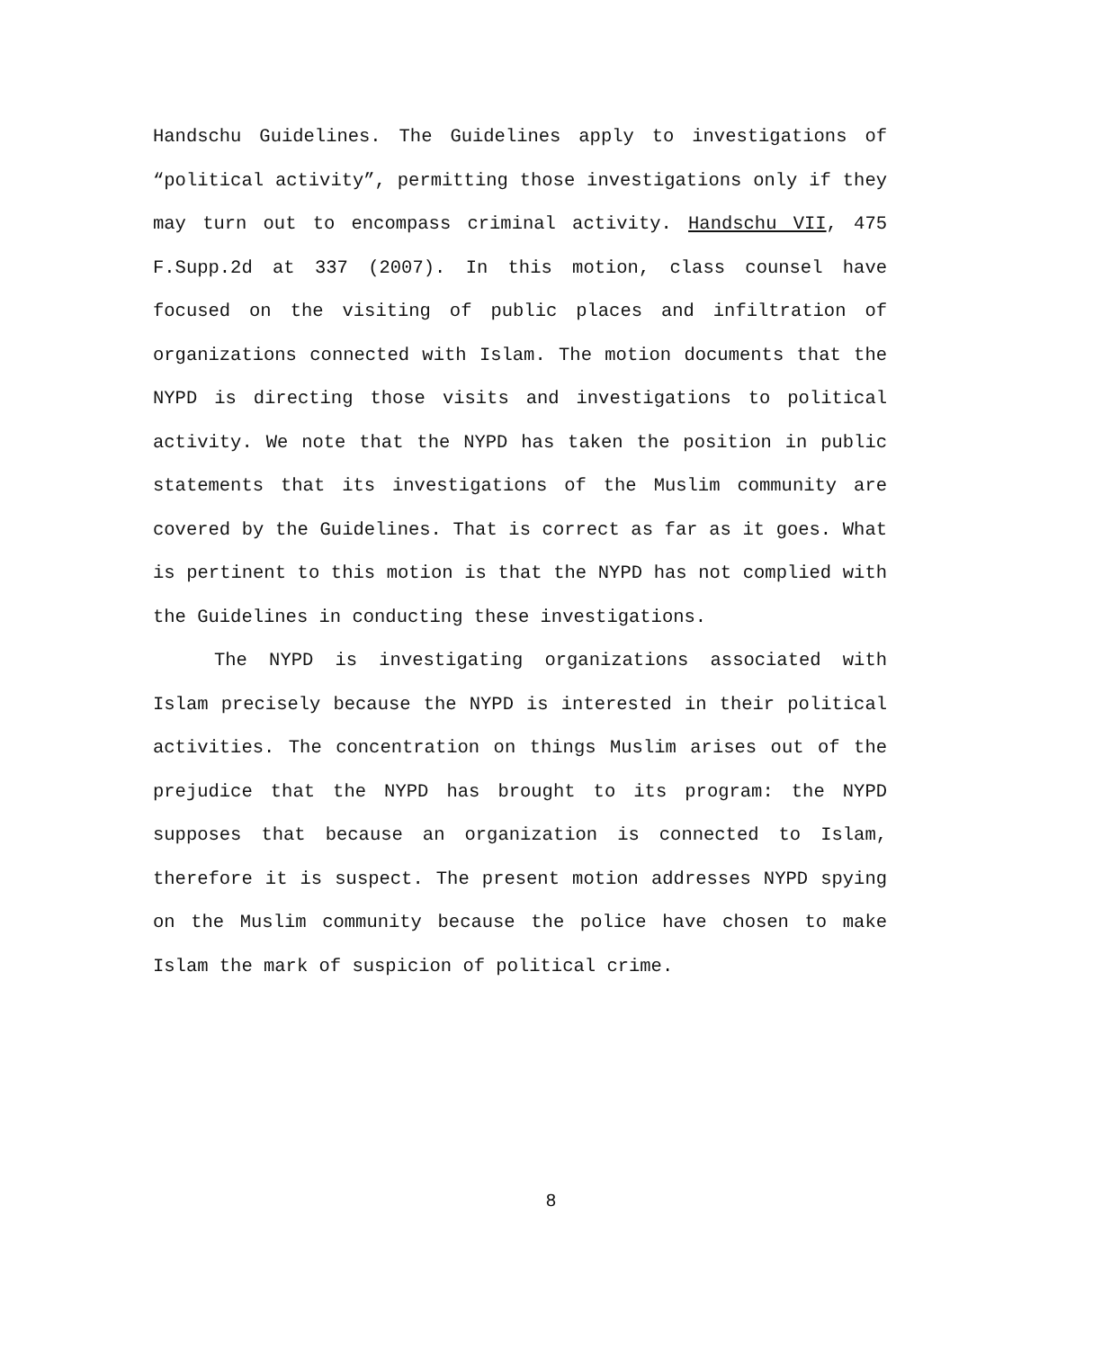Handschu Guidelines. The Guidelines apply to investigations of “political activity”, permitting those investigations only if they may turn out to encompass criminal activity. Handschu VII, 475 F.Supp.2d at 337 (2007). In this motion, class counsel have focused on the visiting of public places and infiltration of organizations connected with Islam. The motion documents that the NYPD is directing those visits and investigations to political activity. We note that the NYPD has taken the position in public statements that its investigations of the Muslim community are covered by the Guidelines. That is correct as far as it goes. What is pertinent to this motion is that the NYPD has not complied with the Guidelines in conducting these investigations.
The NYPD is investigating organizations associated with Islam precisely because the NYPD is interested in their political activities. The concentration on things Muslim arises out of the prejudice that the NYPD has brought to its program: the NYPD supposes that because an organization is connected to Islam, therefore it is suspect. The present motion addresses NYPD spying on the Muslim community because the police have chosen to make Islam the mark of suspicion of political crime.
8